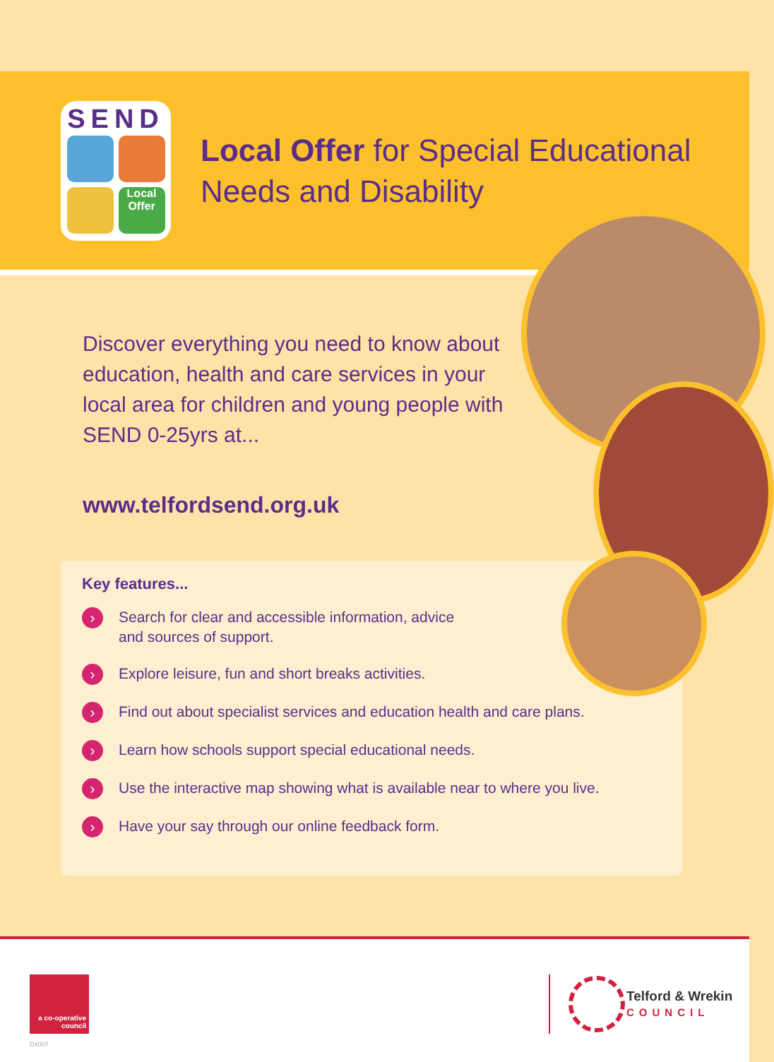SEND
Local Offer
Local Offer for Special Educational
Needs and Disability
Discover everything you need to know about education, health and care services in your local area for children and young people with SEND 0-25yrs at...
www.telfordsend.org.uk
Key features...
› Search for clear and accessible information, advice
and sources of support.
› Explore leisure, fun and short breaks activities.
› Find out about specialist services and education health and care plans.
› Learn how schools support special educational needs.
› Use the interactive map showing what is available near to where you live.
› Have your say through our online feedback form.
a co-operative council
D4007
Telford & Wrekin
COUNCIL